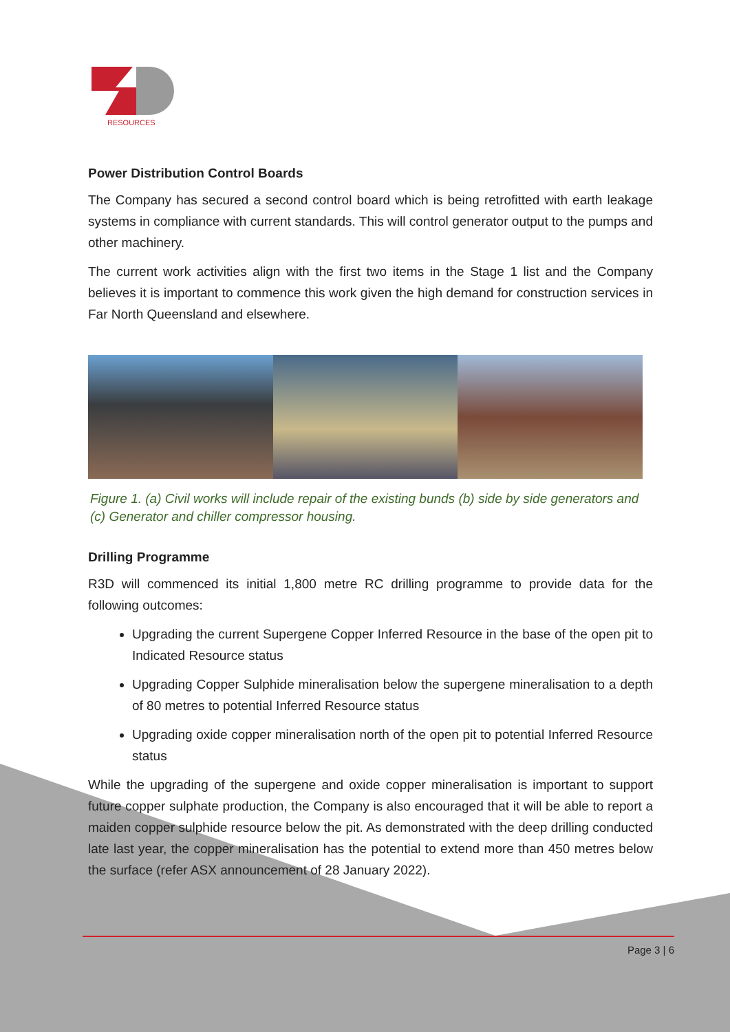RESOURCES
Power Distribution Control Boards
The Company has secured a second control board which is being retrofitted with earth leakage systems in compliance with current standards. This will control generator output to the pumps and other machinery.
The current work activities align with the first two items in the Stage 1 list and the Company believes it is important to commence this work given the high demand for construction services in Far North Queensland and elsewhere.
Figure 1. (a) Civil works will include repair of the existing bunds (b) side by side generators and (c) Generator and chiller compressor housing.
Drilling Programme
R3D will commenced its initial 1,800 metre RC drilling programme to provide data for the following outcomes:
Upgrading the current Supergene Copper Inferred Resource in the base of the open pit to Indicated Resource status
Upgrading Copper Sulphide mineralisation below the supergene mineralisation to a depth of 80 metres to potential Inferred Resource status
Upgrading oxide copper mineralisation north of the open pit to potential Inferred Resource status
While the upgrading of the supergene and oxide copper mineralisation is important to support future copper sulphate production, the Company is also encouraged that it will be able to report a maiden copper sulphide resource below the pit. As demonstrated with the deep drilling conducted late last year, the copper mineralisation has the potential to extend more than 450 metres below the surface (refer ASX announcement of 28 January 2022).
Page 3 | 6